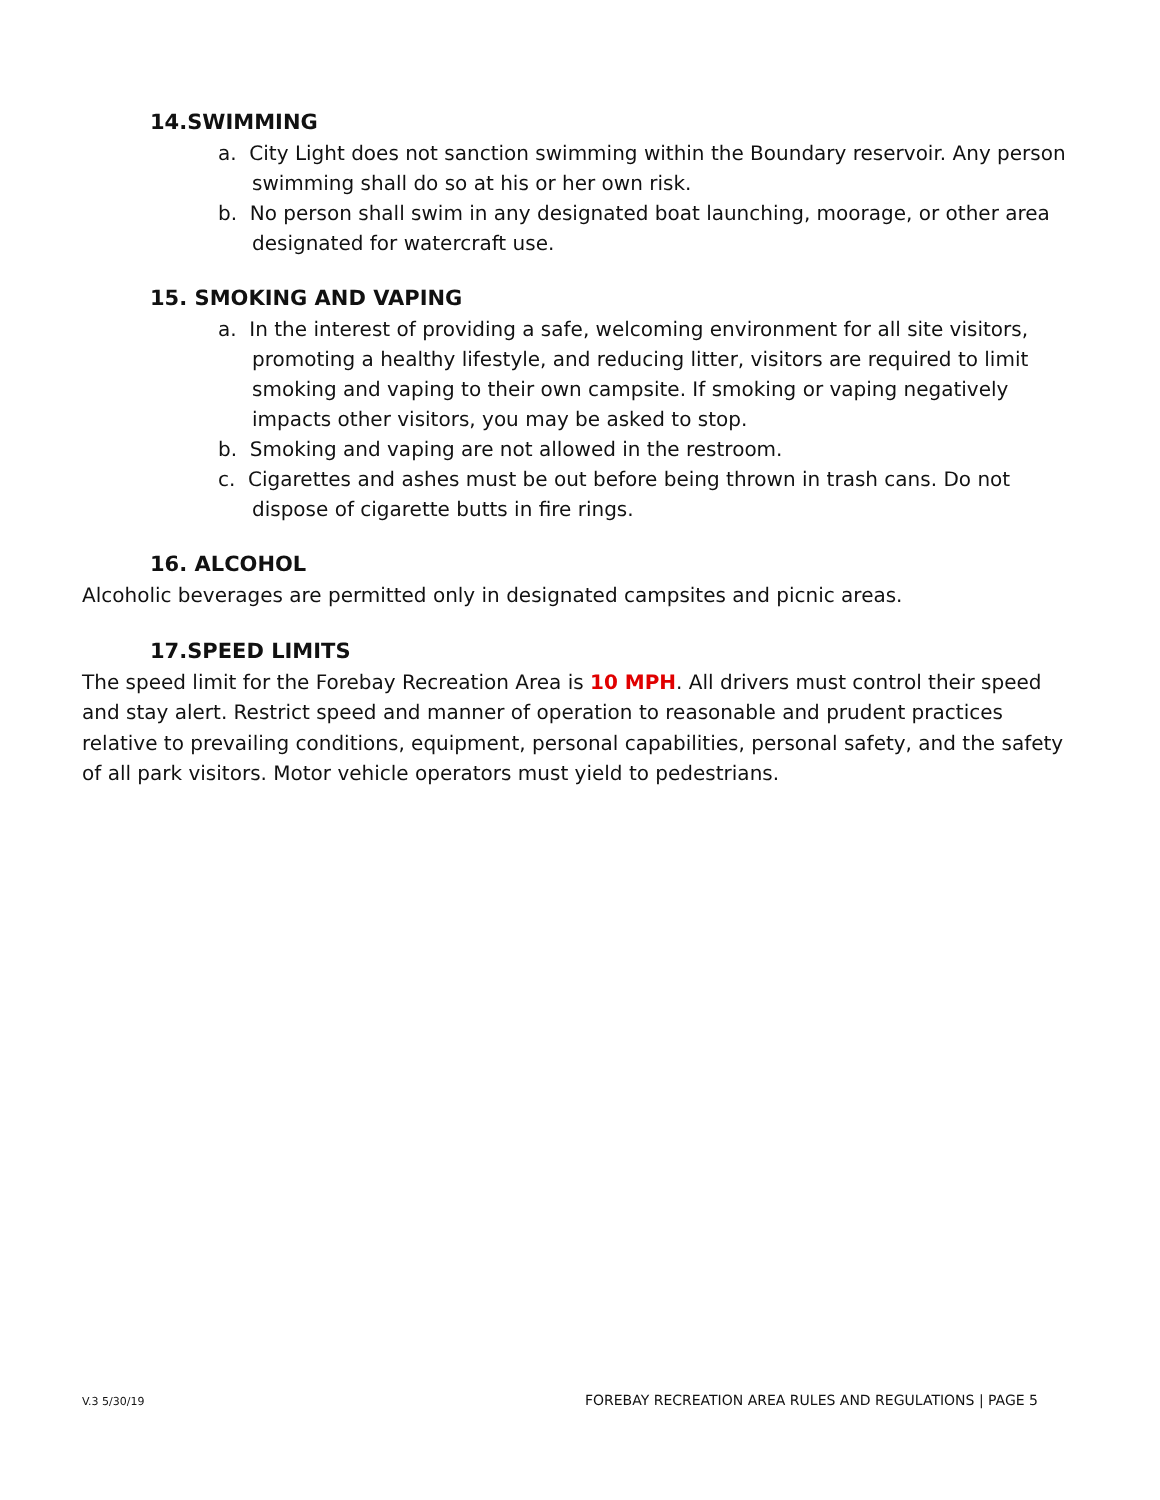14.SWIMMING
a. City Light does not sanction swimming within the Boundary reservoir. Any person swimming shall do so at his or her own risk.
b. No person shall swim in any designated boat launching, moorage, or other area designated for watercraft use.
15. SMOKING AND VAPING
a. In the interest of providing a safe, welcoming environment for all site visitors, promoting a healthy lifestyle, and reducing litter, visitors are required to limit smoking and vaping to their own campsite. If smoking or vaping negatively impacts other visitors, you may be asked to stop.
b. Smoking and vaping are not allowed in the restroom.
c. Cigarettes and ashes must be out before being thrown in trash cans. Do not dispose of cigarette butts in fire rings.
16. ALCOHOL
Alcoholic beverages are permitted only in designated campsites and picnic areas.
17.SPEED LIMITS
The speed limit for the Forebay Recreation Area is 10 MPH. All drivers must control their speed and stay alert. Restrict speed and manner of operation to reasonable and prudent practices relative to prevailing conditions, equipment, personal capabilities, personal safety, and the safety of all park visitors. Motor vehicle operators must yield to pedestrians.
V.3 5/30/19 FOREBAY RECREATION AREA RULES AND REGULATIONS | PAGE 5